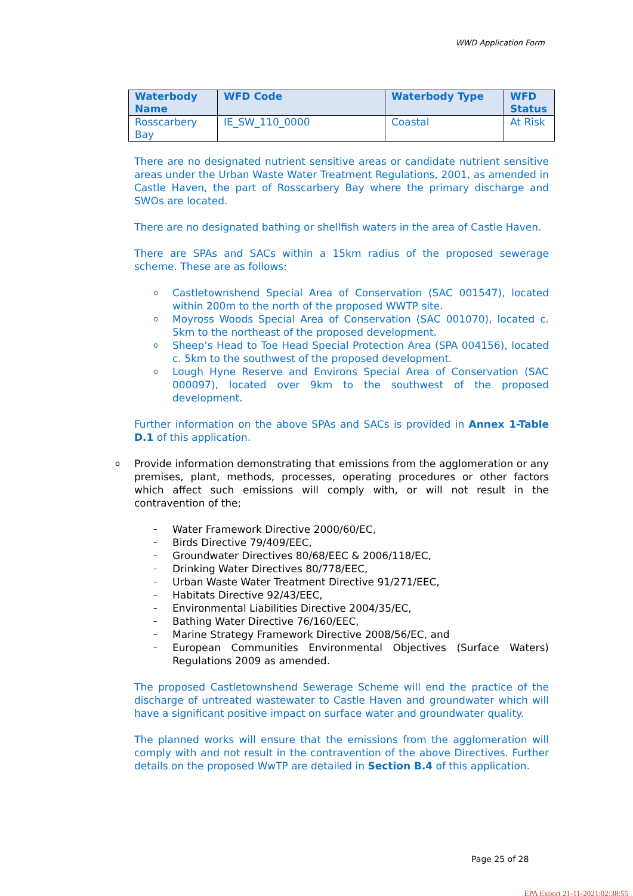WWD Application Form
| Waterbody Name | WFD Code | Waterbody Type | WFD Status |
| --- | --- | --- | --- |
| Rosscarbery Bay | IE_SW_110_0000 | Coastal | At Risk |
There are no designated nutrient sensitive areas or candidate nutrient sensitive areas under the Urban Waste Water Treatment Regulations, 2001, as amended in Castle Haven, the part of Rosscarbery Bay where the primary discharge and SWOs are located.
There are no designated bathing or shellfish waters in the area of Castle Haven.
There are SPAs and SACs within a 15km radius of the proposed sewerage scheme. These are as follows:
o Castletownshend Special Area of Conservation (SAC 001547), located within 200m to the north of the proposed WWTP site.
o Moyross Woods Special Area of Conservation (SAC 001070), located c. 5km to the northeast of the proposed development.
o Sheep’s Head to Toe Head Special Protection Area (SPA 004156), located c. 5km to the southwest of the proposed development.
o Lough Hyne Reserve and Environs Special Area of Conservation (SAC 000097), located over 9km to the southwest of the proposed development.
Further information on the above SPAs and SACs is provided in Annex 1-Table D.1 of this application.
o Provide information demonstrating that emissions from the agglomeration or any premises, plant, methods, processes, operating procedures or other factors which affect such emissions will comply with, or will not result in the contravention of the;
– Water Framework Directive 2000/60/EC,
– Birds Directive 79/409/EEC,
– Groundwater Directives 80/68/EEC & 2006/118/EC,
– Drinking Water Directives 80/778/EEC,
– Urban Waste Water Treatment Directive 91/271/EEC,
– Habitats Directive 92/43/EEC,
– Environmental Liabilities Directive 2004/35/EC,
– Bathing Water Directive 76/160/EEC,
– Marine Strategy Framework Directive 2008/56/EC, and
– European Communities Environmental Objectives (Surface Waters) Regulations 2009 as amended.
The proposed Castletownshend Sewerage Scheme will end the practice of the discharge of untreated wastewater to Castle Haven and groundwater which will have a significant positive impact on surface water and groundwater quality.
The planned works will ensure that the emissions from the agglomeration will comply with and not result in the contravention of the above Directives. Further details on the proposed WwTP are detailed in Section B.4 of this application.
Page 25 of 28
EPA Export 21-11-2021:02:38:55